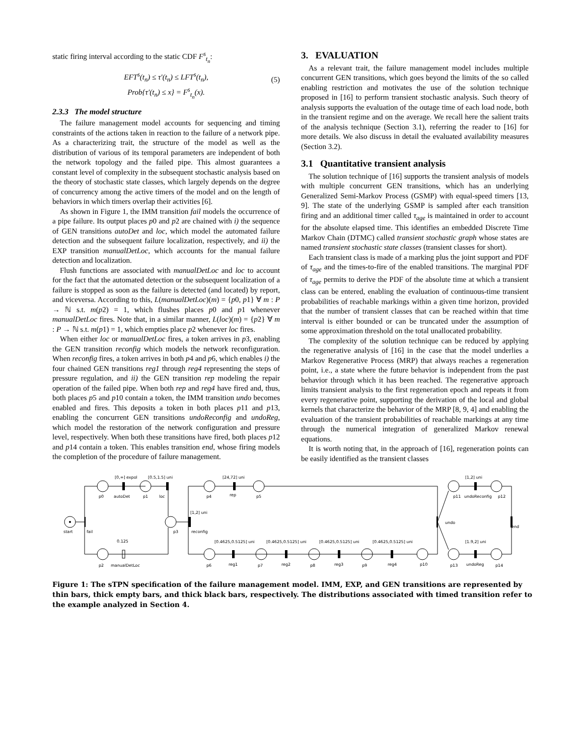static firing interval according to the static CDF F<sup>s</sup><sub>t<sub>n</sub></sub>:
EFT<sup>s</sup>(t<sub>n</sub>) ≤ τ′(t<sub>n</sub>) ≤ LFT<sup>s</sup>(t<sub>n</sub>),
Prob{τ′(t<sub>n</sub>) ≤ x} = F<sup>s</sup><sub>t<sub>n</sub></sub>(x).
(5)
2.3.3 The model structure
The failure management model accounts for sequencing and timing constraints of the actions taken in reaction to the failure of a network pipe. As a characterizing trait, the structure of the model as well as the distribution of various of its temporal parameters are independent of both the network topology and the failed pipe. This almost guarantees a constant level of complexity in the subsequent stochastic analysis based on the theory of stochastic state classes, which largely depends on the degree of concurrency among the active timers of the model and on the length of behaviors in which timers overlap their activities [6].
As shown in Figure 1, the IMM transition fail models the occurrence of a pipe failure. Its output places p0 and p2 are chained with i) the sequence of GEN transitions autoDet and loc, which model the automated failure detection and the subsequent failure localization, respectively, and ii) the EXP transition manualDetLoc, which accounts for the manual failure detection and localization.
Flush functions are associated with manualDetLoc and loc to account for the fact that the automated detection or the subsequent localization of a failure is stopped as soon as the failure is detected (and located) by report, and viceversa. According to this, L(manualDetLoc)(m) = {p0, p1} ∀ m : P → ℕ s.t. m(p2) = 1, which flushes places p0 and p1 whenever manualDetLoc fires. Note that, in a similar manner, L(loc)(m) = {p2} ∀ m : P → ℕ s.t. m(p1) = 1, which empties place p2 whenever loc fires.
When either loc or manualDetLoc fires, a token arrives in p3, enabling the GEN transition reconfig which models the network reconfiguration. When reconfig fires, a token arrives in both p4 and p6, which enables i) the four chained GEN transitions reg1 through reg4 representing the steps of pressure regulation, and ii) the GEN transition rep modeling the repair operation of the failed pipe. When both rep and reg4 have fired and, thus, both places p5 and p10 contain a token, the IMM transition undo becomes enabled and fires. This deposits a token in both places p11 and p13, enabling the concurrent GEN transitions undoReconfig and undoReg, which model the restoration of the network configuration and pressure level, respectively. When both these transitions have fired, both places p12 and p14 contain a token. This enables transition end, whose firing models the completion of the procedure of failure management.
3. EVALUATION
As a relevant trait, the failure management model includes multiple concurrent GEN transitions, which goes beyond the limits of the so called enabling restriction and motivates the use of the solution technique proposed in [16] to perform transient stochastic analysis. Such theory of analysis supports the evaluation of the outage time of each load node, both in the transient regime and on the average. We recall here the salient traits of the analysis technique (Section 3.1), referring the reader to [16] for more details. We also discuss in detail the evaluated availability measures (Section 3.2).
3.1 Quantitative transient analysis
The solution technique of [16] supports the transient analysis of models with multiple concurrent GEN transitions, which has an underlying Generalized Semi-Markov Process (GSMP) with equal-speed timers [13, 9]. The state of the underlying GSMP is sampled after each transition firing and an additional timer called τ<sub>age</sub> is maintained in order to account for the absolute elapsed time. This identifies an embedded Discrete Time Markov Chain (DTMC) called transient stochastic graph whose states are named transient stochastic state classes (transient classes for short).
Each transient class is made of a marking plus the joint support and PDF of τ<sub>age</sub> and the times-to-fire of the enabled transitions. The marginal PDF of τ<sub>age</sub> permits to derive the PDF of the absolute time at which a transient class can be entered, enabling the evaluation of continuous-time transient probabilities of reachable markings within a given time horizon, provided that the number of transient classes that can be reached within that time interval is either bounded or can be truncated under the assumption of some approximation threshold on the total unallocated probability.
The complexity of the solution technique can be reduced by applying the regenerative analysis of [16] in the case that the model underlies a Markov Regenerative Process (MRP) that always reaches a regeneration point, i.e., a state where the future behavior is independent from the past behavior through which it has been reached. The regenerative approach limits transient analysis to the first regeneration epoch and repeats it from every regenerative point, supporting the derivation of the local and global kernels that characterize the behavior of the MRP [8, 9, 4] and enabling the evaluation of the transient probabilities of reachable markings at any time through the numerical integration of generalized Markov renewal equations.
It is worth noting that, in the approach of [16], regeneration points can be easily identified as the transient classes
start
fail
p0
[0,∞] expol
autoDet
p1
[0.5,1.5] uni
loc
p3
[1,2] uni
reconfig
p2
0.125
manualDetLoc
p4
[24,72] uni
rep
p5
p6
[0.4625,0.5125] uni
reg1
p7
[0.4625,0.5125] uni
reg2
p8
[0.4625,0.5125] uni
reg3
p9
[0.4625,0.5125] uni
reg4
p10
undo
p11
[1,2] uni
undoReconfig
p12
end
p13
[1.9,2] uni
undoReg
p14
Figure 1: The sTPN specification of the failure management model. IMM, EXP, and GEN transitions are represented by thin bars, thick empty bars, and thick black bars, respectively. The distributions associated with timed transition refer to the example analyzed in Section 4.